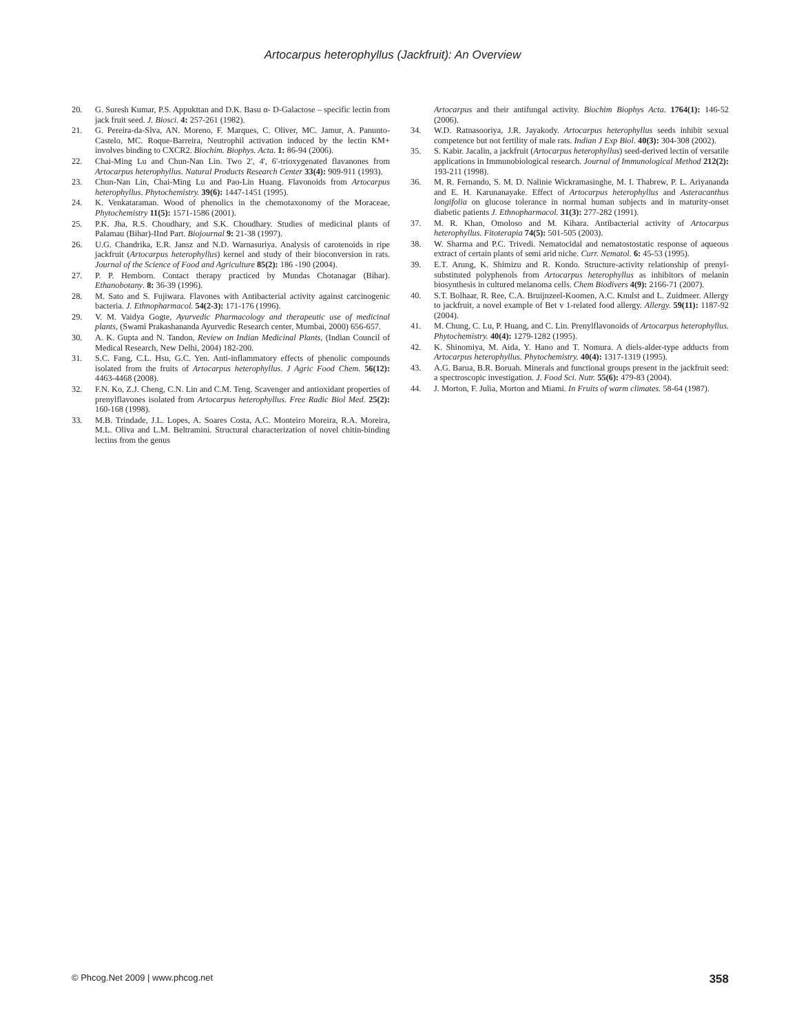Artocarpus heterophyllus (Jackfruit): An Overview
20. G. Suresh Kumar, P.S. Appukttan and D.K. Basu α- D-Galactose – specific lectin from jack fruit seed. J. Biosci. 4: 257-261 (1982).
21. G. Pereira-da-Slva, AN. Moreno, F. Marques, C. Oliver, MC. Jamur, A. Panunto-Castelo, MC. Roque-Barreira, Neutrophil activation induced by the lectin KM+ involves binding to CXCR2. Biochim. Biophys. Acta. 1: 86-94 (2006).
22. Chai-Ming Lu and Chun-Nan Lin. Two 2', 4', 6'-trioxygenated flavanones from Artocarpus heterophyllus. Natural Products Research Center 33(4): 909-911 (1993).
23. Chun-Nan Lin, Chai-Ming Lu and Pao-Lin Huang. Flavonoids from Artocarpus heterophyllus. Phytochemistry. 39(6): 1447-1451 (1995).
24. K. Venkataraman. Wood of phenolics in the chemotaxonomy of the Moraceae, Phytochemistry 11(5): 1571-1586 (2001).
25. P.K. Jha, R.S. Choudhary, and S.K. Choudhary. Studies of medicinal plants of Palamau (Bihar)-IInd Part. Biojournal 9: 21-38 (1997).
26. U.G. Chandrika, E.R. Jansz and N.D. Warnasuriya. Analysis of carotenoids in ripe jackfruit (Artocarpus heterophyllus) kernel and study of their bioconversion in rats. Journal of the Science of Food and Agriculture 85(2): 186 -190 (2004).
27. P. P. Hemborn. Contact therapy practiced by Mundas Chotanagar (Bihar). Ethanobotany. 8: 36-39 (1996).
28. M. Sato and S. Fujiwara. Flavones with Antibacterial activity against carcinogenic bacteria. J. Ethnopharmacol. 54(2-3): 171-176 (1996).
29. V. M. Vaidya Gogte, Ayurvedic Pharmacology and therapeutic use of medicinal plants, (Swami Prakashananda Ayurvedic Research center, Mumbai, 2000) 656-657.
30. A. K. Gupta and N. Tandon, Review on Indian Medicinal Plants, (Indian Council of Medical Research, New Delhi, 2004) 182-200.
31. S.C. Fang, C.L. Hsu, G.C. Yen. Anti-inflammatory effects of phenolic compounds isolated from the fruits of Artocarpus heterophyllus. J Agric Food Chem. 56(12): 4463-4468 (2008).
32. F.N. Ko, Z.J. Cheng, C.N. Lin and C.M. Teng. Scavenger and antioxidant properties of prenylflavones isolated from Artocarpus heterophyllus. Free Radic Biol Med. 25(2): 160-168 (1998).
33. M.B. Trindade, J.L. Lopes, A. Soares Costa, A.C. Monteiro Moreira, R.A. Moreira, M.L. Oliva and L.M. Beltramini. Structural characterization of novel chitin-binding lectins from the genus
Artocarpus and their antifungal activity. Biochim Biophys Acta. 1764(1): 146-52 (2006).
34. W.D. Ratnasooriya, J.R. Jayakody. Artocarpus heterophyllus seeds inhibit sexual competence but not fertility of male rats. Indian J Exp Biol. 40(3): 304-308 (2002).
35. S. Kabir. Jacalin, a jackfruit (Artocarpus heterophyllus) seed-derived lectin of versatile applications in Immunobiological research. Journal of Immunological Method 212(2): 193-211 (1998).
36. M. R. Fernando, S. M. D. Nalinie Wickramasinghe, M. I. Thabrew, P. L. Ariyananda and E. H. Karunanayake. Effect of Artocarpus heterophyllus and Asteracanthus longifolia on glucose tolerance in normal human subjects and in maturity-onset diabetic patients J. Ethnopharmacol. 31(3): 277-282 (1991).
37. M. R. Khan, Omoloso and M. Kihara. Antibacterial activity of Artocarpus heterophyllus. Fitoterapia 74(5): 501-505 (2003).
38. W. Sharma and P.C. Trivedi. Nematocidal and nematostostatic response of aqueous extract of certain plants of semi arid niche. Curr. Nematol. 6: 45-53 (1995).
39. E.T. Arung, K. Shimizu and R. Kondo. Structure-activity relationship of prenyl-substituted polyphenols from Artocarpus heterophyllus as inhibitors of melanin biosynthesis in cultured melanoma cells. Chem Biodivers 4(9): 2166-71 (2007).
40. S.T. Bolhaar, R. Ree, C.A. Bruijnzeel-Koomen, A.C. Knulst and L. Zuidmeer. Allergy to jackfruit, a novel example of Bet v 1-related food allergy. Allergy. 59(11): 1187-92 (2004).
41. M. Chung, C. Lu, P. Huang, and C. Lin. Prenylflavonoids of Artocarpus heterophyllus. Phytochemistry. 40(4): 1279-1282 (1995).
42. K. Shinomiya, M. Aida, Y. Hano and T. Nomura. A diels-alder-type adducts from Artocarpus heterophyllus. Phytochemistry. 40(4): 1317-1319 (1995).
43. A.G. Barua, B.R. Boruah. Minerals and functional groups present in the jackfruit seed: a spectroscopic investigation. J. Food Sci. Nutr. 55(6): 479-83 (2004).
44. J. Morton, F. Julia, Morton and Miami. In Fruits of warm climates. 58-64 (1987).
© Phcog.Net 2009 | www.phcog.net 358